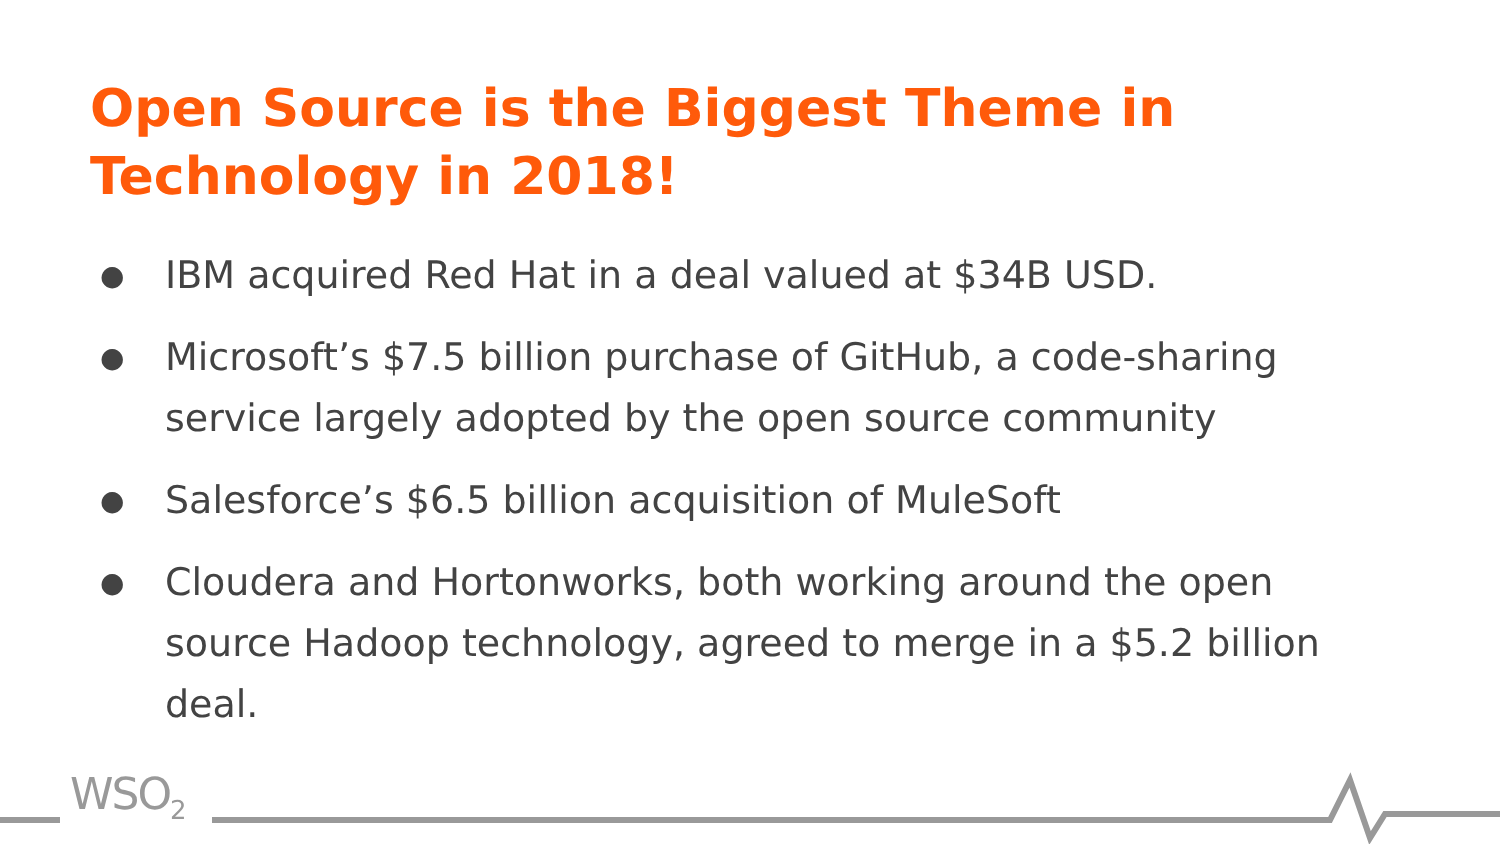Open Source is the Biggest Theme in Technology in 2018!
● IBM acquired Red Hat in a deal valued at $34B USD.
● Microsoft’s $7.5 billion purchase of GitHub, a code-sharing service largely adopted by the open source community
● Salesforce’s $6.5 billion acquisition of MuleSoft
● Cloudera and Hortonworks, both working around the open source Hadoop technology, agreed to merge in a $5.2 billion deal.
WSO<sub>2</sub>